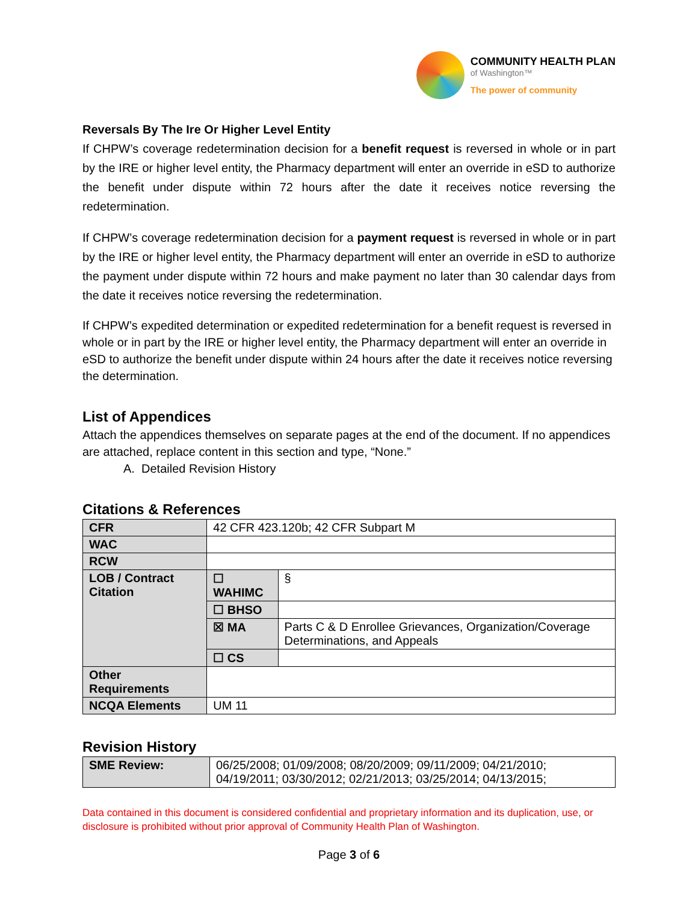COMMUNITY HEALTH PLAN
of Washington™
The power of community
Reversals By The Ire Or Higher Level Entity
If CHPW’s coverage redetermination decision for a benefit request is reversed in whole or in part by the IRE or higher level entity, the Pharmacy department will enter an override in eSD to authorize the benefit under dispute within 72 hours after the date it receives notice reversing the redetermination.
If CHPW’s coverage redetermination decision for a payment request is reversed in whole or in part by the IRE or higher level entity, the Pharmacy department will enter an override in eSD to authorize the payment under dispute within 72 hours and make payment no later than 30 calendar days from the date it receives notice reversing the redetermination.
If CHPW’s expedited determination or expedited redetermination for a benefit request is reversed in whole or in part by the IRE or higher level entity, the Pharmacy department will enter an override in eSD to authorize the benefit under dispute within 24 hours after the date it receives notice reversing the determination.
List of Appendices
Attach the appendices themselves on separate pages at the end of the document. If no appendices are attached, replace content in this section and type, “None.”
A. Detailed Revision History
Citations & References
| CFR | 42 CFR 423.120b; 42 CFR Subpart M | |
| WAC | | |
| RCW | | |
| LOB / Contract Citation | ☐ WAHIMC | § |
| | ☐ BHSO | |
| | ☒ MA | Parts C & D Enrollee Grievances, Organization/Coverage Determinations, and Appeals |
| | ☐ CS | |
| Other Requirements | | |
| NCQA Elements | UM 11 | |
Revision History
| SME Review: | 06/25/2008; 01/09/2008; 08/20/2009; 09/11/2009; 04/21/2010; 04/19/2011; 03/30/2012; 02/21/2013; 03/25/2014; 04/13/2015; |
Data contained in this document is considered confidential and proprietary information and its duplication, use, or disclosure is prohibited without prior approval of Community Health Plan of Washington.
Page 3 of 6